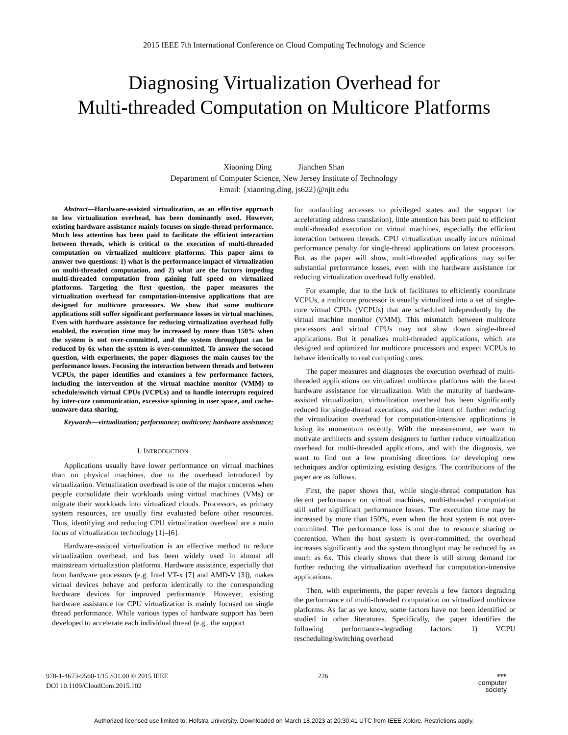2015 IEEE 7th International Conference on Cloud Computing Technology and Science
Diagnosing Virtualization Overhead for
Multi-threaded Computation on Multicore Platforms
Xiaoning Ding Jianchen Shan
Department of Computer Science, New Jersey Institute of Technology
Email: {xiaoning.ding, js622}@njit.edu
Abstract—Hardware-assisted virtualization, as an effective approach to low virtualization overhead, has been dominantly used. However, existing hardware assistance mainly focuses on single-thread performance. Much less attention has been paid to facilitate the efficient interaction between threads, which is critical to the execution of multi-threaded computation on virtualized multicore platforms. This paper aims to answer two questions: 1) what is the performance impact of virtualization on multi-threaded computation, and 2) what are the factors impeding multi-threaded computation from gaining full speed on virtualized platforms. Targeting the first question, the paper measures the virtualization overhead for computation-intensive applications that are designed for multicore processors. We show that some multicore applications still suffer significant performance losses in virtual machines. Even with hardware assistance for reducing virtualization overhead fully enabled, the execution time may be increased by more than 150% when the system is not over-committed, and the system throughput can be reduced by 6x when the system is over-committed. To answer the second question, with experiments, the paper diagnoses the main causes for the performance losses. Focusing the interaction between threads and between VCPUs, the paper identifies and examines a few performance factors, including the intervention of the virtual machine monitor (VMM) to schedule/switch virtual CPUs (VCPUs) and to handle interrupts required by inter-core communication, excessive spinning in user space, and cache-unaware data sharing.
Keywords—virtualization; performance; multicore; hardware assistance;
I. INTRODUCTION
Applications usually have lower performance on virtual machines than on physical machines, due to the overhead introduced by virtualization. Virtualization overhead is one of the major concerns when people consolidate their workloads using virtual machines (VMs) or migrate their workloads into virtualized clouds. Processors, as primary system resources, are usually first evaluated before other resources. Thus, identifying and reducing CPU virtualization overhead are a main focus of virtualization technology [1]–[6].
Hardware-assisted virtualization is an effective method to reduce virtualization overhead, and has been widely used in almost all mainstream virtualization platforms. Hardware assistance, especially that from hardware processors (e.g. Intel VT-x [7] and AMD-V [3]), makes virtual devices behave and perform identically to the corresponding hardware devices for improved performance. However, existing hardware assistance for CPU virtualization is mainly focused on single thread performance. While various types of hardware support has been developed to accelerate each individual thread (e.g., the support
for nonfaulting accesses to privileged states and the support for accelerating address translation), little attention has been paid to efficient multi-threaded execution on virtual machines, especially the efficient interaction between threads. CPU virtualization usually incurs minimal performance penalty for single-thread applications on latest processors. But, as the paper will show, multi-threaded applications may suffer substantial performance losses, even with the hardware assistance for reducing virtualization overhead fully enabled.
For example, due to the lack of facilitates to efficiently coordinate VCPUs, a multicore processor is usually virtualized into a set of single-core virtual CPUs (VCPUs) that are scheduled independently by the virtual machine monitor (VMM). This mismatch between multicore processors and virtual CPUs may not slow down single-thread applications. But it penalizes multi-threaded applications, which are designed and optimized for multicore processors and expect VCPUs to behave identically to real computing cores.
The paper measures and diagnoses the execution overhead of multi-threaded applications on virtualized multicore platforms with the latest hardware assistance for virtualization. With the maturity of hardware-assisted virtualization, virtualization overhead has been significantly reduced for single-thread executions, and the intent of further reducing the virtualization overhead for computation-intensive applications is losing its momentum recently. With the measurement, we want to motivate architects and system designers to further reduce virtualization overhead for multi-threaded applications, and with the diagnosis, we want to find out a few promising directions for developing new techniques and/or optimizing existing designs. The contributions of the paper are as follows.
First, the paper shows that, while single-thread computation has decent performance on virtual machines, multi-threaded computation still suffer significant performance losses. The execution time may be increased by more than 150%, even when the host system is not over-committed. The performance loss is not due to resource sharing or contention. When the host system is over-committed, the overhead increases significantly and the system throughput may be reduced by as much as 6x. This clearly shows that there is still strong demand for further reducing the virtualization overhead for computation-intensive applications.
Then, with experiments, the paper reveals a few factors degrading the performance of multi-threaded computation on virtualized multicore platforms. As far as we know, some factors have not been identified or studied in other literatures. Specifically, the paper identifies the following performance-degrading factors: 1) VCPU rescheduling/switching overhead
978-1-4673-9560-1/15 $31.00 © 2015 IEEE
DOI 10.1109/CloudCom.2015.102
226
IEEE
computer
society
Authorized licensed use limited to: Hofstra University. Downloaded on March 18,2023 at 20:30:41 UTC from IEEE Xplore. Restrictions apply.